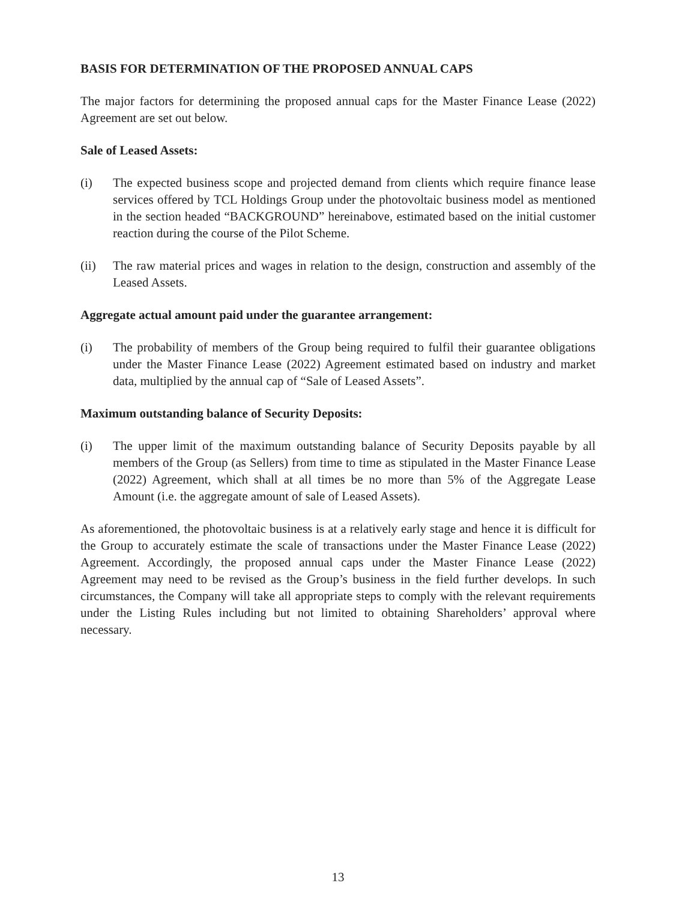BASIS FOR DETERMINATION OF THE PROPOSED ANNUAL CAPS
The major factors for determining the proposed annual caps for the Master Finance Lease (2022) Agreement are set out below.
Sale of Leased Assets:
(i) The expected business scope and projected demand from clients which require finance lease services offered by TCL Holdings Group under the photovoltaic business model as mentioned in the section headed “BACKGROUND” hereinabove, estimated based on the initial customer reaction during the course of the Pilot Scheme.
(ii) The raw material prices and wages in relation to the design, construction and assembly of the Leased Assets.
Aggregate actual amount paid under the guarantee arrangement:
(i) The probability of members of the Group being required to fulfil their guarantee obligations under the Master Finance Lease (2022) Agreement estimated based on industry and market data, multiplied by the annual cap of “Sale of Leased Assets”.
Maximum outstanding balance of Security Deposits:
(i) The upper limit of the maximum outstanding balance of Security Deposits payable by all members of the Group (as Sellers) from time to time as stipulated in the Master Finance Lease (2022) Agreement, which shall at all times be no more than 5% of the Aggregate Lease Amount (i.e. the aggregate amount of sale of Leased Assets).
As aforementioned, the photovoltaic business is at a relatively early stage and hence it is difficult for the Group to accurately estimate the scale of transactions under the Master Finance Lease (2022) Agreement. Accordingly, the proposed annual caps under the Master Finance Lease (2022) Agreement may need to be revised as the Group’s business in the field further develops. In such circumstances, the Company will take all appropriate steps to comply with the relevant requirements under the Listing Rules including but not limited to obtaining Shareholders’ approval where necessary.
13